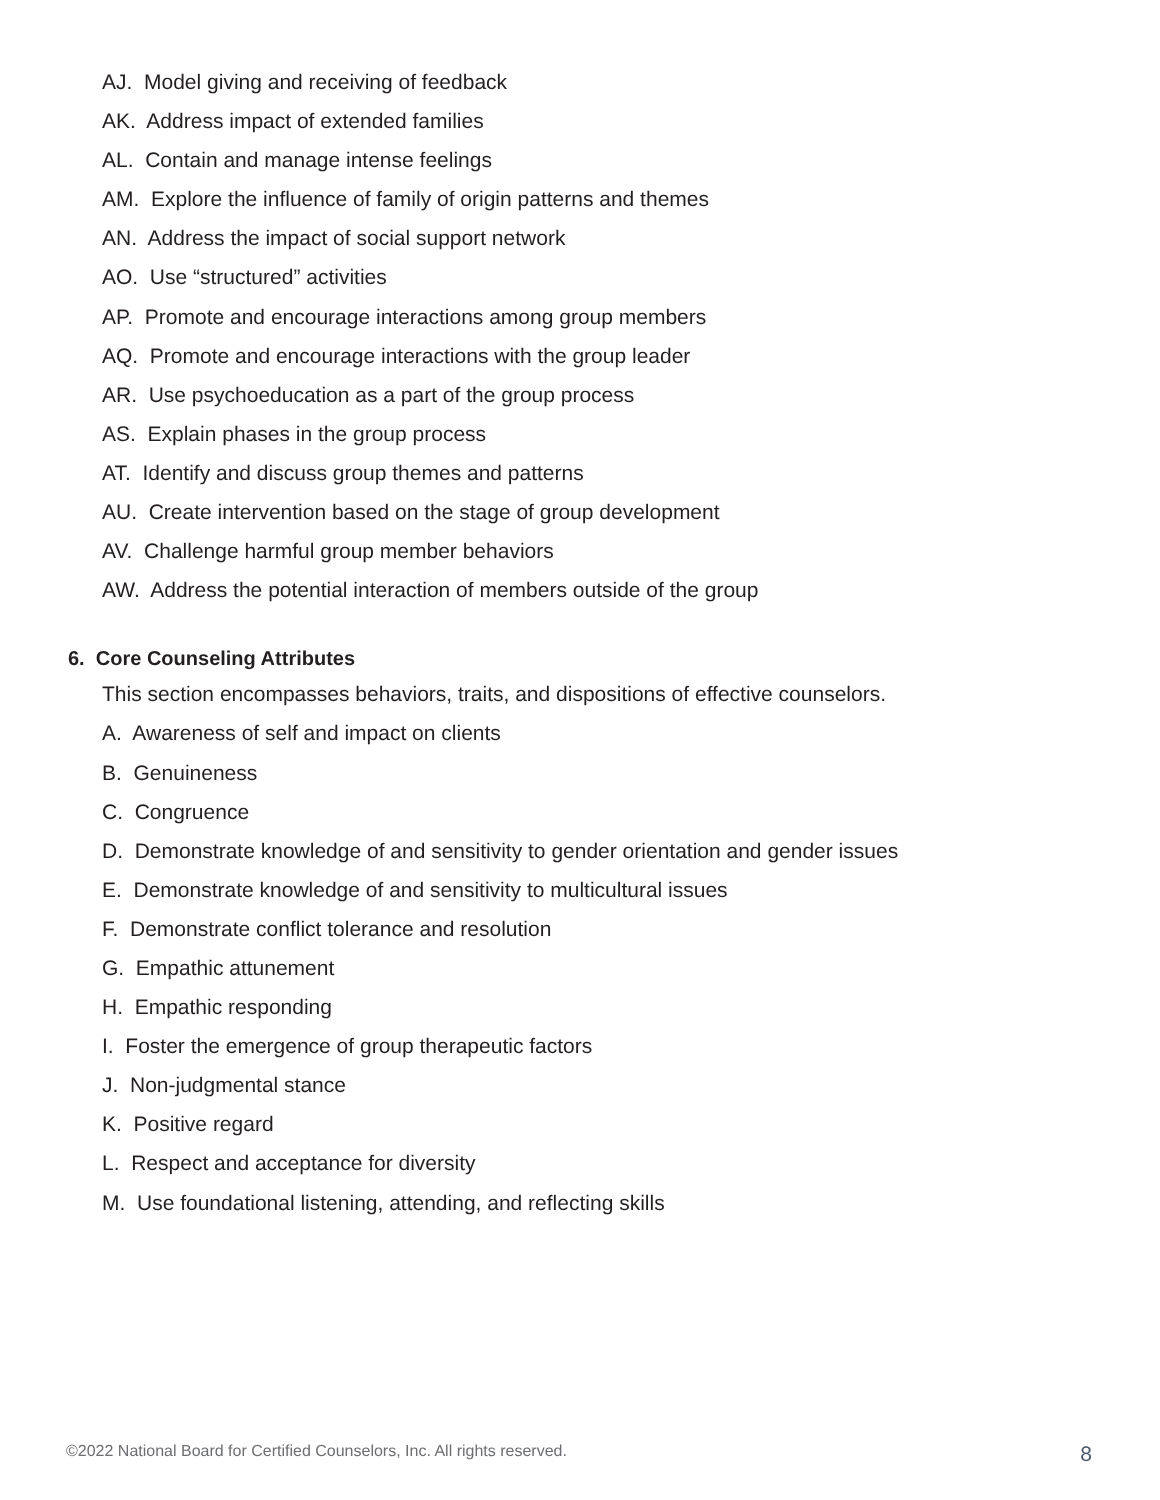AJ. Model giving and receiving of feedback
AK. Address impact of extended families
AL. Contain and manage intense feelings
AM. Explore the influence of family of origin patterns and themes
AN. Address the impact of social support network
AO. Use “structured” activities
AP. Promote and encourage interactions among group members
AQ. Promote and encourage interactions with the group leader
AR. Use psychoeducation as a part of the group process
AS. Explain phases in the group process
AT. Identify and discuss group themes and patterns
AU. Create intervention based on the stage of group development
AV. Challenge harmful group member behaviors
AW. Address the potential interaction of members outside of the group
6. Core Counseling Attributes
This section encompasses behaviors, traits, and dispositions of effective counselors.
A. Awareness of self and impact on clients
B. Genuineness
C. Congruence
D. Demonstrate knowledge of and sensitivity to gender orientation and gender issues
E. Demonstrate knowledge of and sensitivity to multicultural issues
F. Demonstrate conflict tolerance and resolution
G. Empathic attunement
H. Empathic responding
I. Foster the emergence of group therapeutic factors
J. Non-judgmental stance
K. Positive regard
L. Respect and acceptance for diversity
M. Use foundational listening, attending, and reflecting skills
©2022 National Board for Certified Counselors, Inc. All rights reserved. 8